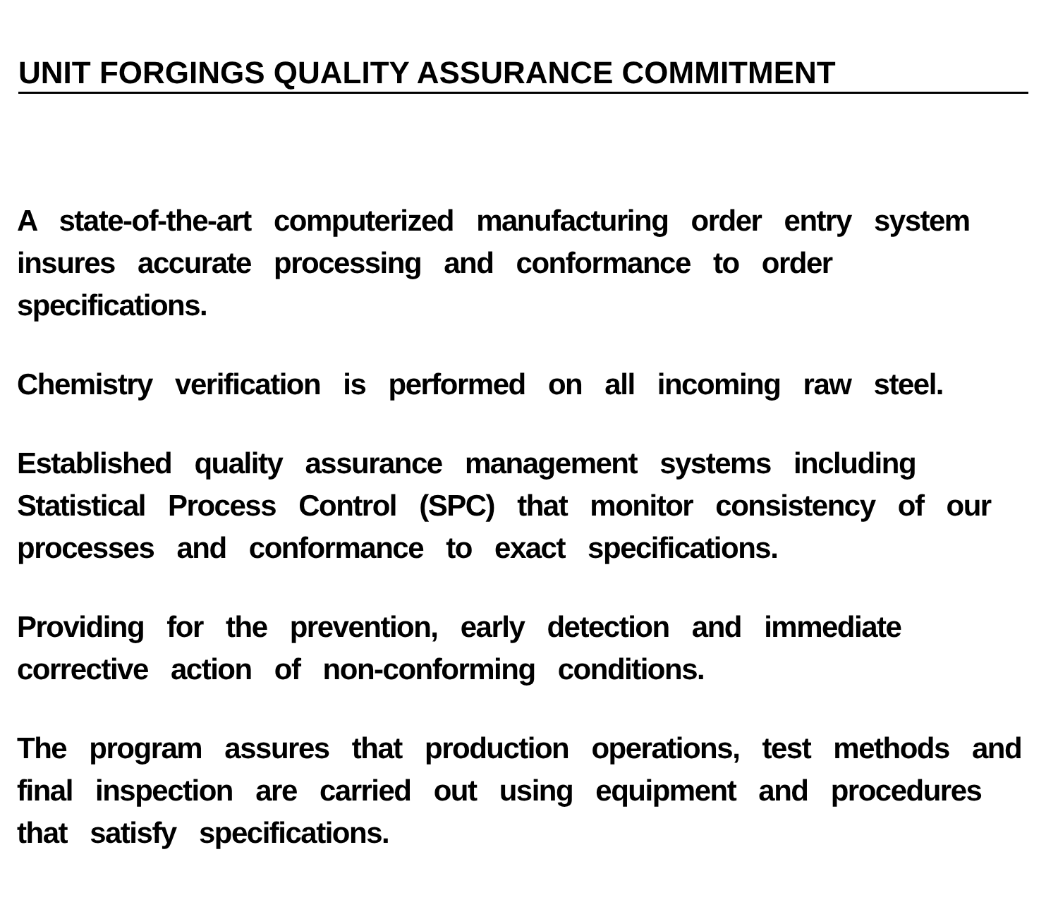UNIT FORGINGS QUALITY ASSURANCE COMMITMENT
A state-of-the-art computerized manufacturing order entry system insures accurate processing and conformance to order specifications.
Chemistry verification is performed on all incoming raw steel.
Established quality assurance management systems including Statistical Process Control (SPC) that monitor consistency of our processes and conformance to exact specifications.
Providing for the prevention, early detection and immediate corrective action of non-conforming conditions.
The program assures that production operations, test methods and final inspection are carried out using equipment and procedures that satisfy specifications.